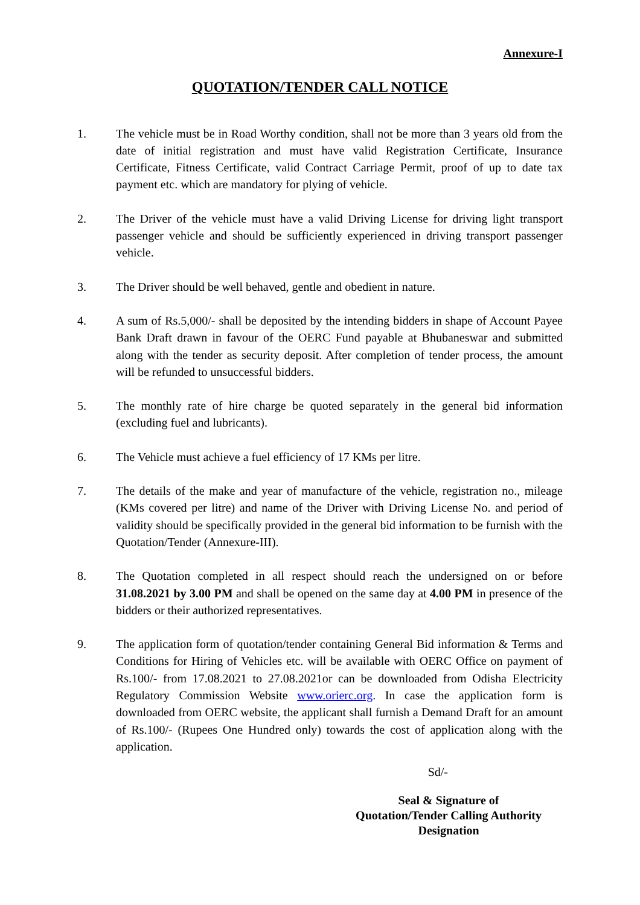Annexure-I
QUOTATION/TENDER CALL NOTICE
1. The vehicle must be in Road Worthy condition, shall not be more than 3 years old from the date of initial registration and must have valid Registration Certificate, Insurance Certificate, Fitness Certificate, valid Contract Carriage Permit, proof of up to date tax payment etc. which are mandatory for plying of vehicle.
2. The Driver of the vehicle must have a valid Driving License for driving light transport passenger vehicle and should be sufficiently experienced in driving transport passenger vehicle.
3. The Driver should be well behaved, gentle and obedient in nature.
4. A sum of Rs.5,000/- shall be deposited by the intending bidders in shape of Account Payee Bank Draft drawn in favour of the OERC Fund payable at Bhubaneswar and submitted along with the tender as security deposit. After completion of tender process, the amount will be refunded to unsuccessful bidders.
5. The monthly rate of hire charge be quoted separately in the general bid information (excluding fuel and lubricants).
6. The Vehicle must achieve a fuel efficiency of 17 KMs per litre.
7. The details of the make and year of manufacture of the vehicle, registration no., mileage (KMs covered per litre) and name of the Driver with Driving License No. and period of validity should be specifically provided in the general bid information to be furnish with the Quotation/Tender (Annexure-III).
8. The Quotation completed in all respect should reach the undersigned on or before 31.08.2021 by 3.00 PM and shall be opened on the same day at 4.00 PM in presence of the bidders or their authorized representatives.
9. The application form of quotation/tender containing General Bid information & Terms and Conditions for Hiring of Vehicles etc. will be available with OERC Office on payment of Rs.100/- from 17.08.2021 to 27.08.2021or can be downloaded from Odisha Electricity Regulatory Commission Website www.orierc.org. In case the application form is downloaded from OERC website, the applicant shall furnish a Demand Draft for an amount of Rs.100/- (Rupees One Hundred only) towards the cost of application along with the application.
Sd/-
Seal & Signature of
Quotation/Tender Calling Authority
Designation